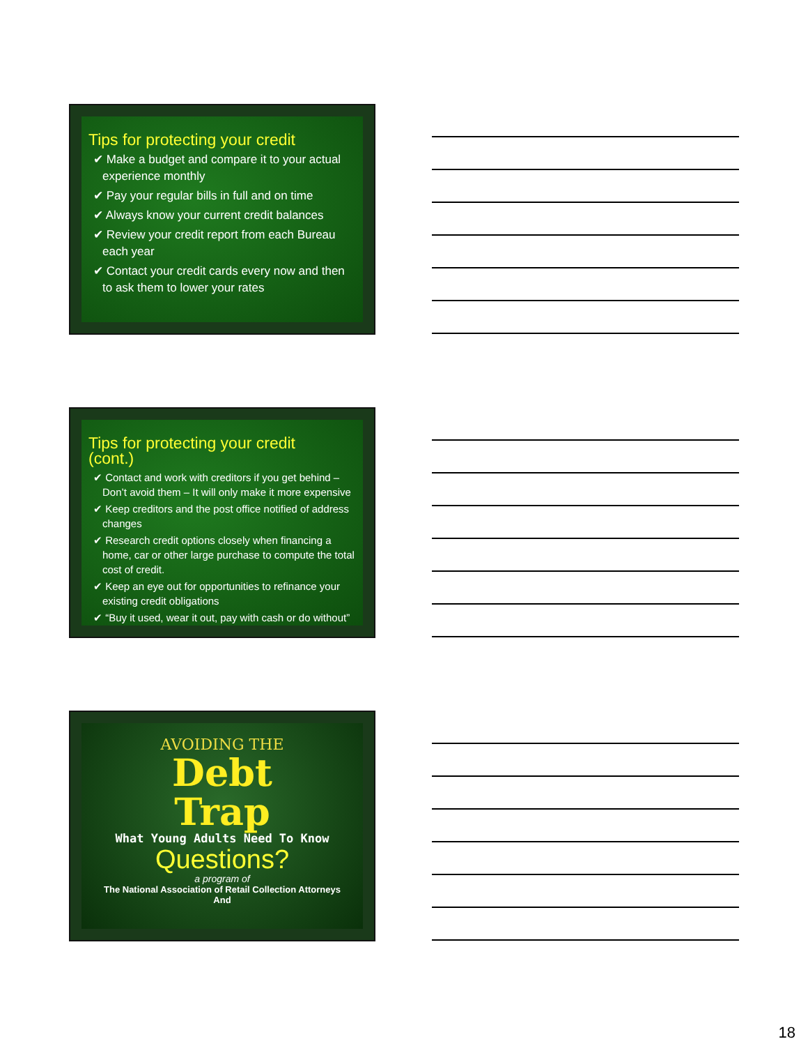Tips for protecting your credit
✔ Make a budget and compare it to your actual experience monthly
✔ Pay your regular bills in full and on time
✔ Always know your current credit balances
✔ Review your credit report from each Bureau each year
✔ Contact your credit cards every now and then to ask them to lower your rates
Tips for protecting your credit
(cont.)
✔ Contact and work with creditors if you get behind – Don’t avoid them – It will only make it more expensive
✔ Keep creditors and the post office notified of address changes
✔ Research credit options closely when financing a home, car or other large purchase to compute the total cost of credit.
✔ Keep an eye out for opportunities to refinance your existing credit obligations
✔ “Buy it used, wear it out, pay with cash or do without”
AVOIDING THE
Debt
Trap
What Young Adults Need To Know
Questions?
a program of
The National Association of Retail Collection Attorneys
And
18